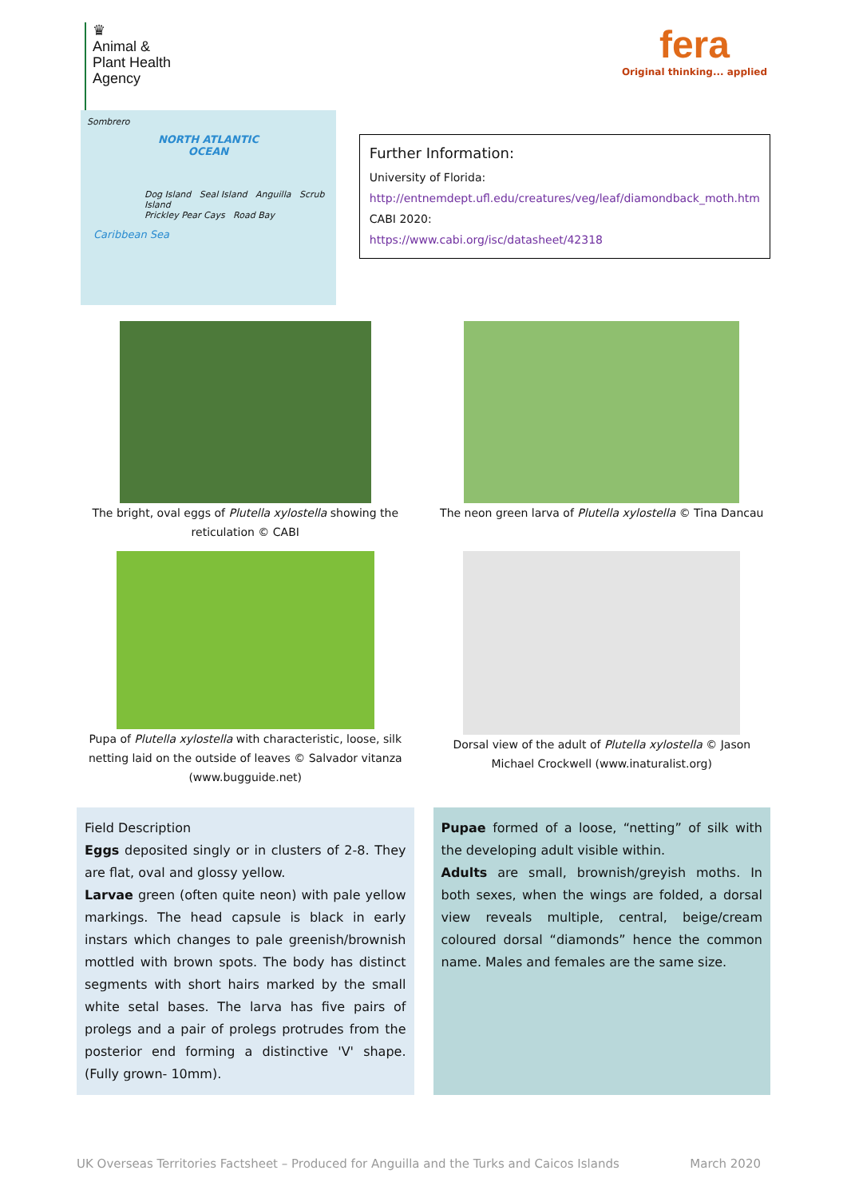♛
Animal &
Plant Health
Agency
fera
Original thinking... applied
Sombrero
NORTH ATLANTIC
OCEAN
Dog Island Seal Island Anguilla Scrub Island
Prickley Pear Cays Road Bay
Caribbean Sea
Further Information:
University of Florida:
http://entnemdept.ufl.edu/creatures/veg/leaf/diamondback_moth.htm
CABI 2020:
https://www.cabi.org/isc/datasheet/42318
The bright, oval eggs of Plutella xylostella showing the reticulation © CABI
The neon green larva of Plutella xylostella © Tina Dancau
Pupa of Plutella xylostella with characteristic, loose, silk netting laid on the outside of leaves © Salvador vitanza (www.bugguide.net)
Dorsal view of the adult of Plutella xylostella © Jason Michael Crockwell (www.inaturalist.org)
Field Description
Eggs deposited singly or in clusters of 2-8. They are flat, oval and glossy yellow.
Larvae green (often quite neon) with pale yellow markings. The head capsule is black in early instars which changes to pale greenish/brownish mottled with brown spots. The body has distinct segments with short hairs marked by the small white setal bases. The larva has five pairs of prolegs and a pair of prolegs protrudes from the posterior end forming a distinctive 'V' shape. (Fully grown- 10mm).
Pupae formed of a loose, “netting” of silk with the developing adult visible within.
Adults are small, brownish/greyish moths. In both sexes, when the wings are folded, a dorsal view reveals multiple, central, beige/cream coloured dorsal “diamonds” hence the common name. Males and females are the same size.
UK Overseas Territories Factsheet – Produced for Anguilla and the Turks and Caicos Islands March 2020